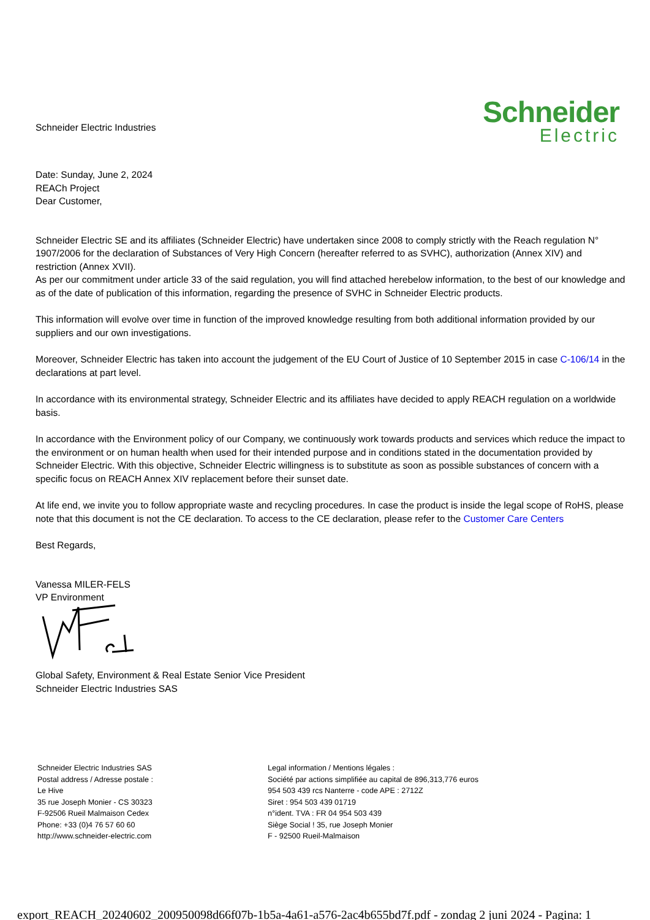Schneider Electric Industries
Schneider
Electric
Date: Sunday, June 2, 2024
REACh Project
Dear Customer,
Schneider Electric SE and its affiliates (Schneider Electric) have undertaken since 2008 to comply strictly with the Reach regulation N° 1907/2006 for the declaration of Substances of Very High Concern (hereafter referred to as SVHC), authorization (Annex XIV) and restriction (Annex XVII).
As per our commitment under article 33 of the said regulation, you will find attached herebelow information, to the best of our knowledge and as of the date of publication of this information, regarding the presence of SVHC in Schneider Electric products.
This information will evolve over time in function of the improved knowledge resulting from both additional information provided by our suppliers and our own investigations.
Moreover, Schneider Electric has taken into account the judgement of the EU Court of Justice of 10 September 2015 in case C-106/14 in the declarations at part level.
In accordance with its environmental strategy, Schneider Electric and its affiliates have decided to apply REACH regulation on a worldwide basis.
In accordance with the Environment policy of our Company, we continuously work towards products and services which reduce the impact to the environment or on human health when used for their intended purpose and in conditions stated in the documentation provided by Schneider Electric. With this objective, Schneider Electric willingness is to substitute as soon as possible substances of concern with a specific focus on REACH Annex XIV replacement before their sunset date.
At life end, we invite you to follow appropriate waste and recycling procedures. In case the product is inside the legal scope of RoHS, please note that this document is not the CE declaration. To access to the CE declaration, please refer to the Customer Care Centers
Best Regards,
Vanessa MILER-FELS
VP Environment
Global Safety, Environment & Real Estate Senior Vice President
Schneider Electric Industries SAS
Schneider Electric Industries SAS
Postal address / Adresse postale :
Le Hive
35 rue Joseph Monier - CS 30323
F-92506 Rueil Malmaison Cedex
Phone: +33 (0)4 76 57 60 60
http://www.schneider-electric.com
Legal information / Mentions légales :
Société par actions simplifiée au capital de 896,313,776 euros
954 503 439 rcs Nanterre - code APE : 2712Z
Siret : 954 503 439 01719
n°ident. TVA : FR 04 954 503 439
Siège Social ! 35, rue Joseph Monier
F - 92500 Rueil-Malmaison
export_REACH_20240602_200950098d66f07b-1b5a-4a61-a576-2ac4b655bd7f.pdf - zondag 2 juni 2024 - Pagina: 1